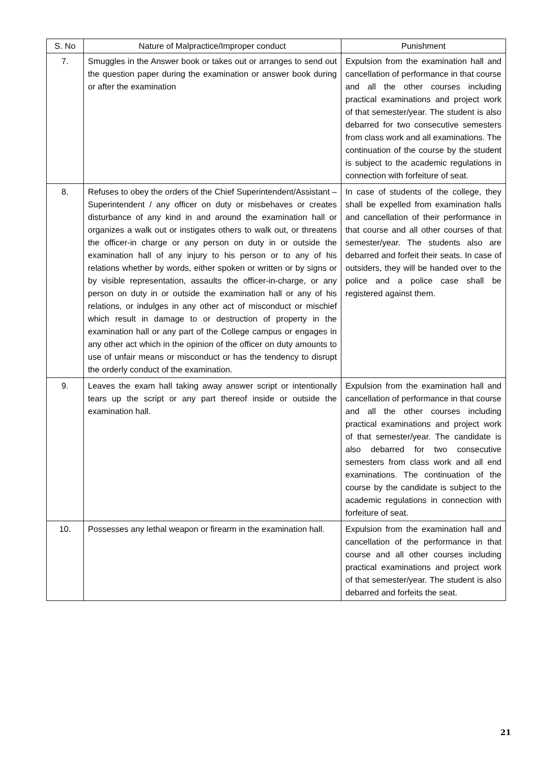| S. No | Nature of Malpractice/Improper conduct | Punishment |
| --- | --- | --- |
| 7. | Smuggles in the Answer book or takes out or arranges to send out the question paper during the examination or answer book during or after the examination | Expulsion from the examination hall and cancellation of performance in that course and all the other courses including practical examinations and project work of that semester/year. The student is also debarred for two consecutive semesters from class work and all examinations. The continuation of the course by the student is subject to the academic regulations in connection with forfeiture of seat. |
| 8. | Refuses to obey the orders of the Chief Superintendent/Assistant – Superintendent / any officer on duty or misbehaves or creates disturbance of any kind in and around the examination hall or organizes a walk out or instigates others to walk out, or threatens the officer-in charge or any person on duty in or outside the examination hall of any injury to his person or to any of his relations whether by words, either spoken or written or by signs or by visible representation, assaults the officer-in-charge, or any person on duty in or outside the examination hall or any of his relations, or indulges in any other act of misconduct or mischief which result in damage to or destruction of property in the examination hall or any part of the College campus or engages in any other act which in the opinion of the officer on duty amounts to use of unfair means or misconduct or has the tendency to disrupt the orderly conduct of the examination. | In case of students of the college, they shall be expelled from examination halls and cancellation of their performance in that course and all other courses of that semester/year. The students also are debarred and forfeit their seats. In case of outsiders, they will be handed over to the police and a police case shall be registered against them. |
| 9. | Leaves the exam hall taking away answer script or intentionally tears up the script or any part thereof inside or outside the examination hall. | Expulsion from the examination hall and cancellation of performance in that course and all the other courses including practical examinations and project work of that semester/year. The candidate is also debarred for two consecutive semesters from class work and all end examinations. The continuation of the course by the candidate is subject to the academic regulations in connection with forfeiture of seat. |
| 10. | Possesses any lethal weapon or firearm in the examination hall. | Expulsion from the examination hall and cancellation of the performance in that course and all other courses including practical examinations and project work of that semester/year. The student is also debarred and forfeits the seat. |
21